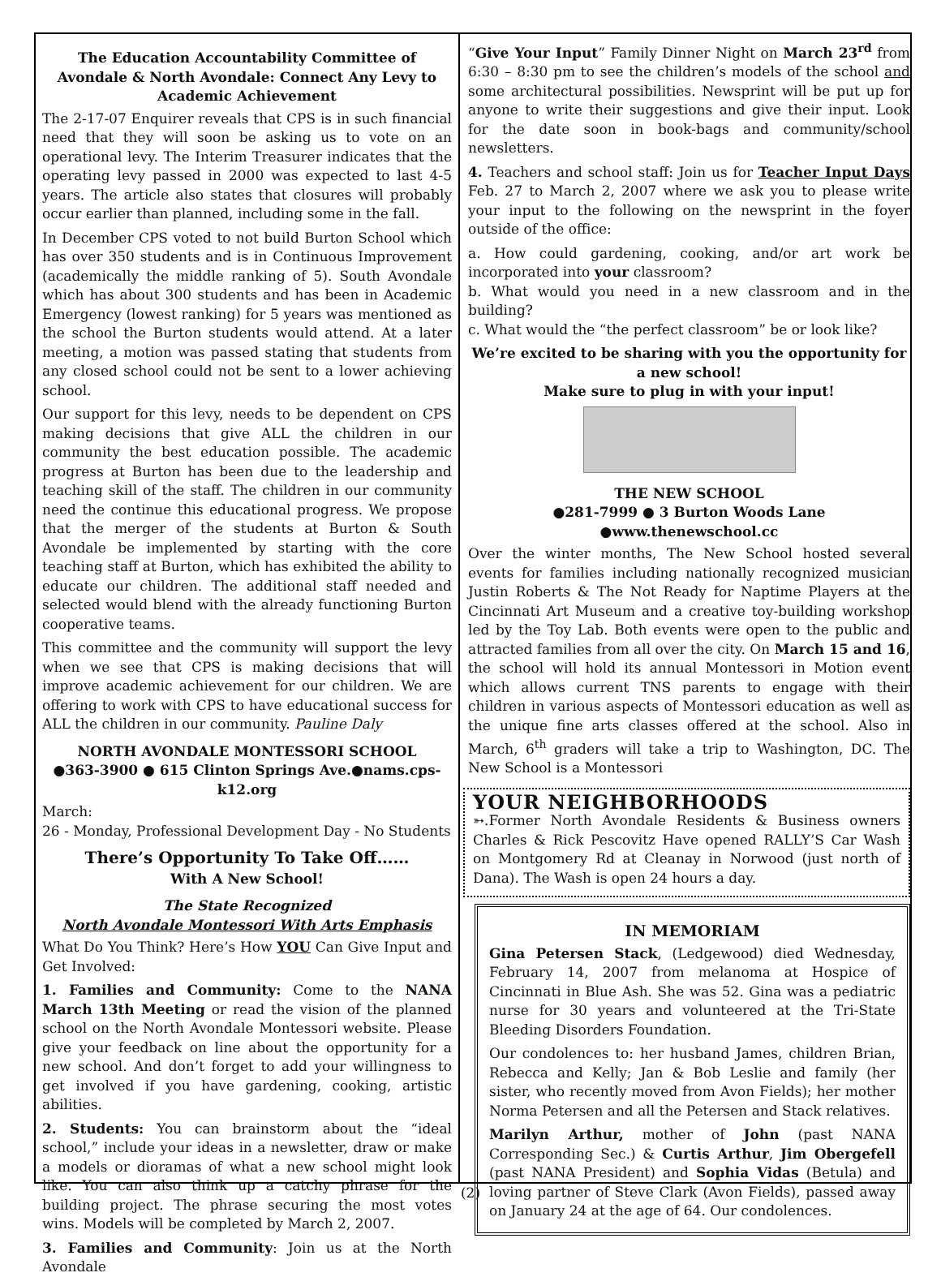The Education Accountability Committee of Avondale & North Avondale: Connect Any Levy to Academic Achievement
The 2-17-07 Enquirer reveals that CPS is in such financial need that they will soon be asking us to vote on an operational levy. The Interim Treasurer indicates that the operating levy passed in 2000 was expected to last 4-5 years. The article also states that closures will probably occur earlier than planned, including some in the fall.
In December CPS voted to not build Burton School which has over 350 students and is in Continuous Improvement (academically the middle ranking of 5). South Avondale which has about 300 students and has been in Academic Emergency (lowest ranking) for 5 years was mentioned as the school the Burton students would attend. At a later meeting, a motion was passed stating that students from any closed school could not be sent to a lower achieving school.
Our support for this levy, needs to be dependent on CPS making decisions that give ALL the children in our community the best education possible. The academic progress at Burton has been due to the leadership and teaching skill of the staff. The children in our community need the continue this educational progress. We propose that the merger of the students at Burton & South Avondale be implemented by starting with the core teaching staff at Burton, which has exhibited the ability to educate our children. The additional staff needed and selected would blend with the already functioning Burton cooperative teams.
This committee and the community will support the levy when we see that CPS is making decisions that will improve academic achievement for our children. We are offering to work with CPS to have educational success for ALL the children in our community. Pauline Daly
NORTH AVONDALE MONTESSORI SCHOOL
●363-3900 ● 615 Clinton Springs Ave.●nams.cps-k12.org
March:
26 - Monday, Professional Development Day - No Students
There’s Opportunity To Take Off……
With A New School!
The State Recognized
North Avondale Montessori With Arts Emphasis
What Do You Think? Here’s How YOU Can Give Input and Get Involved:
1. Families and Community: Come to the NANA March 13th Meeting or read the vision of the planned school on the North Avondale Montessori website. Please give your feedback on line about the opportunity for a new school. And don’t forget to add your willingness to get involved if you have gardening, cooking, artistic abilities.
2. Students: You can brainstorm about the “ideal school,” include your ideas in a newsletter, draw or make a models or dioramas of what a new school might look like. You can also think up a catchy phrase for the building project. The phrase securing the most votes wins. Models will be completed by March 2, 2007.
3. Families and Community: Join us at the North Avondale
“Give Your Input” Family Dinner Night on March 23<sup>rd</sup> from 6:30 – 8:30 pm to see the children’s models of the school and some architectural possibilities. Newsprint will be put up for anyone to write their suggestions and give their input. Look for the date soon in book-bags and community/school newsletters.
4. Teachers and school staff: Join us for Teacher Input Days Feb. 27 to March 2, 2007 where we ask you to please write your input to the following on the newsprint in the foyer outside of the office:
a. How could gardening, cooking, and/or art work be incorporated into your classroom?
b. What would you need in a new classroom and in the building?
c. What would the “the perfect classroom” be or look like?
We’re excited to be sharing with you the opportunity for a new school!
Make sure to plug in with your input!
THE NEW SCHOOL
●281-7999 ● 3 Burton Woods Lane ●www.thenewschool.cc
Over the winter months, The New School hosted several events for families including nationally recognized musician Justin Roberts & The Not Ready for Naptime Players at the Cincinnati Art Museum and a creative toy-building workshop led by the Toy Lab. Both events were open to the public and attracted families from all over the city. On March 15 and 16, the school will hold its annual Montessori in Motion event which allows current TNS parents to engage with their children in various aspects of Montessori education as well as the unique fine arts classes offered at the school. Also in March, 6<sup>th</sup> graders will take a trip to Washington, DC. The New School is a Montessori
YOUR NEIGHBORHOODS
➳.Former North Avondale Residents & Business owners Charles & Rick Pescovitz Have opened RALLY’S Car Wash on Montgomery Rd at Cleanay in Norwood (just north of Dana). The Wash is open 24 hours a day.
IN MEMORIAM
Gina Petersen Stack, (Ledgewood) died Wednesday, February 14, 2007 from melanoma at Hospice of Cincinnati in Blue Ash. She was 52. Gina was a pediatric nurse for 30 years and volunteered at the Tri-State Bleeding Disorders Foundation.
Our condolences to: her husband James, children Brian, Rebecca and Kelly; Jan & Bob Leslie and family (her sister, who recently moved from Avon Fields); her mother Norma Petersen and all the Petersen and Stack relatives.
Marilyn Arthur, mother of John (past NANA Corresponding Sec.) & Curtis Arthur, Jim Obergefell (past NANA President) and Sophia Vidas (Betula) and loving partner of Steve Clark (Avon Fields), passed away on January 24 at the age of 64. Our condolences.
(2)